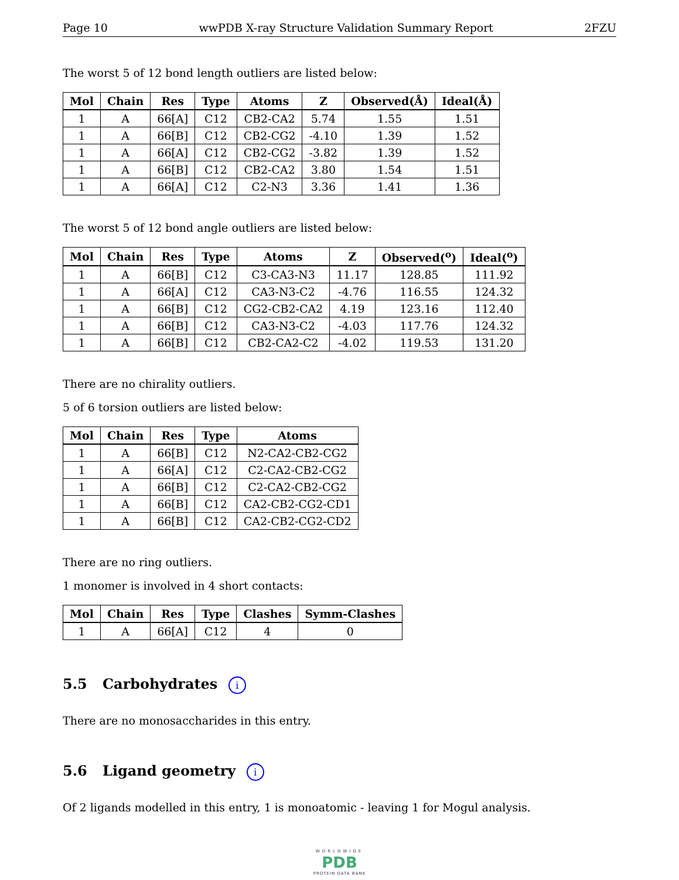Page 10 wwPDB X-ray Structure Validation Summary Report 2FZU
The worst 5 of 12 bond length outliers are listed below:
| Mol | Chain | Res | Type | Atoms | Z | Observed(Å) | Ideal(Å) |
| --- | --- | --- | --- | --- | --- | --- | --- |
| 1 | A | 66[A] | C12 | CB2-CA2 | 5.74 | 1.55 | 1.51 |
| 1 | A | 66[B] | C12 | CB2-CG2 | -4.10 | 1.39 | 1.52 |
| 1 | A | 66[A] | C12 | CB2-CG2 | -3.82 | 1.39 | 1.52 |
| 1 | A | 66[B] | C12 | CB2-CA2 | 3.80 | 1.54 | 1.51 |
| 1 | A | 66[A] | C12 | C2-N3 | 3.36 | 1.41 | 1.36 |
The worst 5 of 12 bond angle outliers are listed below:
| Mol | Chain | Res | Type | Atoms | Z | Observed(<sup>o</sup>) | Ideal(<sup>o</sup>) |
| --- | --- | --- | --- | --- | --- | --- | --- |
| 1 | A | 66[B] | C12 | C3-CA3-N3 | 11.17 | 128.85 | 111.92 |
| 1 | A | 66[A] | C12 | CA3-N3-C2 | -4.76 | 116.55 | 124.32 |
| 1 | A | 66[B] | C12 | CG2-CB2-CA2 | 4.19 | 123.16 | 112.40 |
| 1 | A | 66[B] | C12 | CA3-N3-C2 | -4.03 | 117.76 | 124.32 |
| 1 | A | 66[B] | C12 | CB2-CA2-C2 | -4.02 | 119.53 | 131.20 |
There are no chirality outliers.
5 of 6 torsion outliers are listed below:
| Mol | Chain | Res | Type | Atoms |
| --- | --- | --- | --- | --- |
| 1 | A | 66[B] | C12 | N2-CA2-CB2-CG2 |
| 1 | A | 66[A] | C12 | C2-CA2-CB2-CG2 |
| 1 | A | 66[B] | C12 | C2-CA2-CB2-CG2 |
| 1 | A | 66[B] | C12 | CA2-CB2-CG2-CD1 |
| 1 | A | 66[B] | C12 | CA2-CB2-CG2-CD2 |
There are no ring outliers.
1 monomer is involved in 4 short contacts:
| Mol | Chain | Res | Type | Clashes | Symm-Clashes |
| --- | --- | --- | --- | --- | --- |
| 1 | A | 66[A] | C12 | 4 | 0 |
5.5 Carbohydrates i
There are no monosaccharides in this entry.
5.6 Ligand geometry i
Of 2 ligands modelled in this entry, 1 is monoatomic - leaving 1 for Mogul analysis.
WORLDWIDE
PDB
PROTEIN DATA BANK